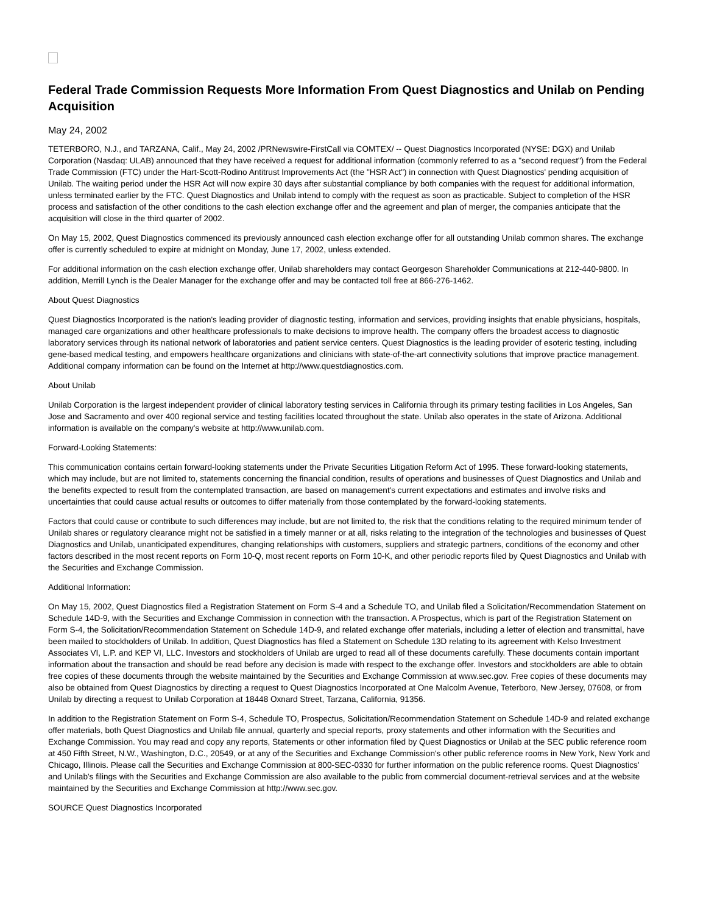Federal Trade Commission Requests More Information From Quest Diagnostics and Unilab on Pending Acquisition
May 24, 2002
TETERBORO, N.J., and TARZANA, Calif., May 24, 2002 /PRNewswire-FirstCall via COMTEX/ -- Quest Diagnostics Incorporated (NYSE: DGX) and Unilab Corporation (Nasdaq: ULAB) announced that they have received a request for additional information (commonly referred to as a "second request") from the Federal Trade Commission (FTC) under the Hart-Scott-Rodino Antitrust Improvements Act (the "HSR Act") in connection with Quest Diagnostics' pending acquisition of Unilab. The waiting period under the HSR Act will now expire 30 days after substantial compliance by both companies with the request for additional information, unless terminated earlier by the FTC. Quest Diagnostics and Unilab intend to comply with the request as soon as practicable. Subject to completion of the HSR process and satisfaction of the other conditions to the cash election exchange offer and the agreement and plan of merger, the companies anticipate that the acquisition will close in the third quarter of 2002.
On May 15, 2002, Quest Diagnostics commenced its previously announced cash election exchange offer for all outstanding Unilab common shares. The exchange offer is currently scheduled to expire at midnight on Monday, June 17, 2002, unless extended.
For additional information on the cash election exchange offer, Unilab shareholders may contact Georgeson Shareholder Communications at 212-440-9800. In addition, Merrill Lynch is the Dealer Manager for the exchange offer and may be contacted toll free at 866-276-1462.
About Quest Diagnostics
Quest Diagnostics Incorporated is the nation's leading provider of diagnostic testing, information and services, providing insights that enable physicians, hospitals, managed care organizations and other healthcare professionals to make decisions to improve health. The company offers the broadest access to diagnostic laboratory services through its national network of laboratories and patient service centers. Quest Diagnostics is the leading provider of esoteric testing, including gene-based medical testing, and empowers healthcare organizations and clinicians with state-of-the-art connectivity solutions that improve practice management. Additional company information can be found on the Internet at http://www.questdiagnostics.com.
About Unilab
Unilab Corporation is the largest independent provider of clinical laboratory testing services in California through its primary testing facilities in Los Angeles, San Jose and Sacramento and over 400 regional service and testing facilities located throughout the state. Unilab also operates in the state of Arizona. Additional information is available on the company's website at http://www.unilab.com.
Forward-Looking Statements:
This communication contains certain forward-looking statements under the Private Securities Litigation Reform Act of 1995. These forward-looking statements, which may include, but are not limited to, statements concerning the financial condition, results of operations and businesses of Quest Diagnostics and Unilab and the benefits expected to result from the contemplated transaction, are based on management's current expectations and estimates and involve risks and uncertainties that could cause actual results or outcomes to differ materially from those contemplated by the forward-looking statements.
Factors that could cause or contribute to such differences may include, but are not limited to, the risk that the conditions relating to the required minimum tender of Unilab shares or regulatory clearance might not be satisfied in a timely manner or at all, risks relating to the integration of the technologies and businesses of Quest Diagnostics and Unilab, unanticipated expenditures, changing relationships with customers, suppliers and strategic partners, conditions of the economy and other factors described in the most recent reports on Form 10-Q, most recent reports on Form 10-K, and other periodic reports filed by Quest Diagnostics and Unilab with the Securities and Exchange Commission.
Additional Information:
On May 15, 2002, Quest Diagnostics filed a Registration Statement on Form S-4 and a Schedule TO, and Unilab filed a Solicitation/Recommendation Statement on Schedule 14D-9, with the Securities and Exchange Commission in connection with the transaction. A Prospectus, which is part of the Registration Statement on Form S-4, the Solicitation/Recommendation Statement on Schedule 14D-9, and related exchange offer materials, including a letter of election and transmittal, have been mailed to stockholders of Unilab. In addition, Quest Diagnostics has filed a Statement on Schedule 13D relating to its agreement with Kelso Investment Associates VI, L.P. and KEP VI, LLC. Investors and stockholders of Unilab are urged to read all of these documents carefully. These documents contain important information about the transaction and should be read before any decision is made with respect to the exchange offer. Investors and stockholders are able to obtain free copies of these documents through the website maintained by the Securities and Exchange Commission at www.sec.gov. Free copies of these documents may also be obtained from Quest Diagnostics by directing a request to Quest Diagnostics Incorporated at One Malcolm Avenue, Teterboro, New Jersey, 07608, or from Unilab by directing a request to Unilab Corporation at 18448 Oxnard Street, Tarzana, California, 91356.
In addition to the Registration Statement on Form S-4, Schedule TO, Prospectus, Solicitation/Recommendation Statement on Schedule 14D-9 and related exchange offer materials, both Quest Diagnostics and Unilab file annual, quarterly and special reports, proxy statements and other information with the Securities and Exchange Commission. You may read and copy any reports, Statements or other information filed by Quest Diagnostics or Unilab at the SEC public reference room at 450 Fifth Street, N.W., Washington, D.C., 20549, or at any of the Securities and Exchange Commission's other public reference rooms in New York, New York and Chicago, Illinois. Please call the Securities and Exchange Commission at 800-SEC-0330 for further information on the public reference rooms. Quest Diagnostics' and Unilab's filings with the Securities and Exchange Commission are also available to the public from commercial document-retrieval services and at the website maintained by the Securities and Exchange Commission at http://www.sec.gov.
SOURCE Quest Diagnostics Incorporated